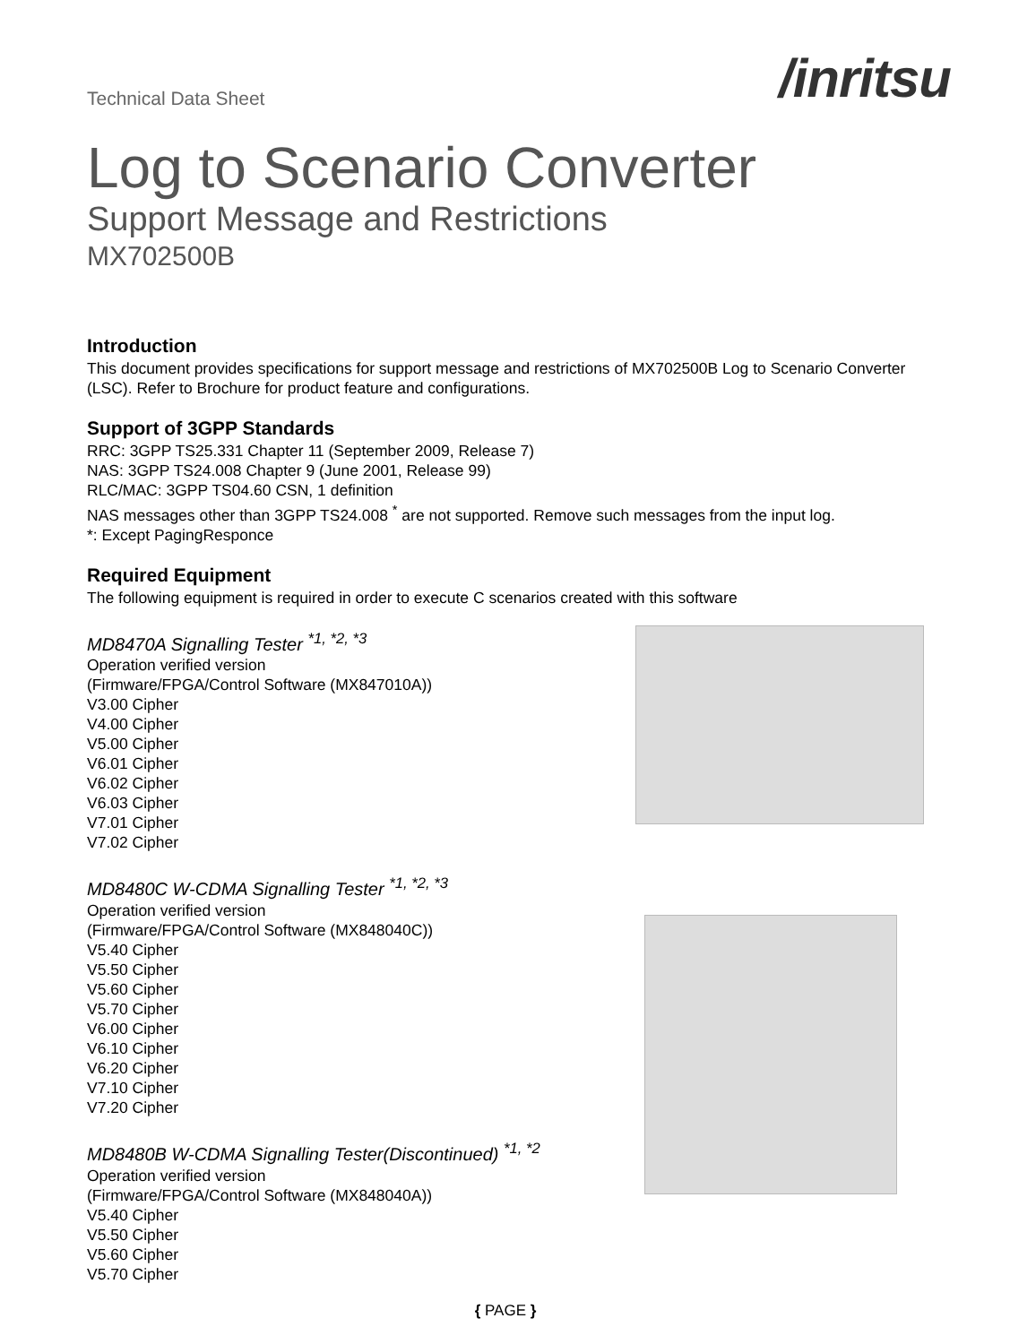Technical Data Sheet
/inritsu
Log to Scenario Converter
Support Message and Restrictions
MX702500B
Introduction
This document provides specifications for support message and restrictions of MX702500B Log to Scenario Converter (LSC). Refer to Brochure for product feature and configurations.
Support of 3GPP Standards
RRC: 3GPP TS25.331 Chapter 11 (September 2009, Release 7)
NAS: 3GPP TS24.008 Chapter 9 (June 2001, Release 99)
RLC/MAC: 3GPP TS04.60 CSN, 1 definition
NAS messages other than 3GPP TS24.008 <sup>*</sup> are not supported. Remove such messages from the input log.
*: Except PagingResponce
Required Equipment
The following equipment is required in order to execute C scenarios created with this software
MD8470A Signalling Tester <sup>*1, *2, *3</sup>
Operation verified version
(Firmware/FPGA/Control Software (MX847010A))
V3.00 Cipher
V4.00 Cipher
V5.00 Cipher
V6.01 Cipher
V6.02 Cipher
V6.03 Cipher
V7.01 Cipher
V7.02 Cipher
MD8480C W-CDMA Signalling Tester <sup>*1, *2, *3</sup>
Operation verified version
(Firmware/FPGA/Control Software (MX848040C))
V5.40 Cipher
V5.50 Cipher
V5.60 Cipher
V5.70 Cipher
V6.00 Cipher
V6.10 Cipher
V6.20 Cipher
V7.10 Cipher
V7.20 Cipher
MD8480B W-CDMA Signalling Tester(Discontinued) <sup>*1, *2</sup>
Operation verified version
(Firmware/FPGA/Control Software (MX848040A))
V5.40 Cipher
V5.50 Cipher
V5.60 Cipher
V5.70 Cipher
{ PAGE }